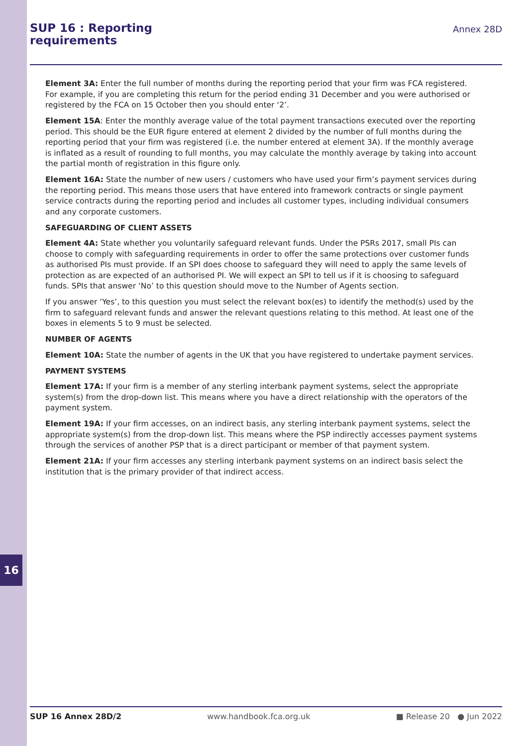16
SUP 16 : Reporting
requirements
Annex 28D
Element 3A: Enter the full number of months during the reporting period that your firm was FCA registered. For example, if you are completing this return for the period ending 31 December and you were authorised or registered by the FCA on 15 October then you should enter ‘2’.
Element 15A: Enter the monthly average value of the total payment transactions executed over the reporting period. This should be the EUR figure entered at element 2 divided by the number of full months during the reporting period that your firm was registered (i.e. the number entered at element 3A). If the monthly average is inflated as a result of rounding to full months, you may calculate the monthly average by taking into account the partial month of registration in this figure only.
Element 16A: State the number of new users / customers who have used your firm’s payment services during the reporting period. This means those users that have entered into framework contracts or single payment service contracts during the reporting period and includes all customer types, including individual consumers and any corporate customers.
SAFEGUARDING OF CLIENT ASSETS
Element 4A: State whether you voluntarily safeguard relevant funds. Under the PSRs 2017, small PIs can choose to comply with safeguarding requirements in order to offer the same protections over customer funds as authorised PIs must provide. If an SPI does choose to safeguard they will need to apply the same levels of protection as are expected of an authorised PI. We will expect an SPI to tell us if it is choosing to safeguard funds. SPIs that answer ‘No’ to this question should move to the Number of Agents section.
If you answer ‘Yes’, to this question you must select the relevant box(es) to identify the method(s) used by the firm to safeguard relevant funds and answer the relevant questions relating to this method. At least one of the boxes in elements 5 to 9 must be selected.
NUMBER OF AGENTS
Element 10A: State the number of agents in the UK that you have registered to undertake payment services.
PAYMENT SYSTEMS
Element 17A: If your firm is a member of any sterling interbank payment systems, select the appropriate system(s) from the drop-down list. This means where you have a direct relationship with the operators of the payment system.
Element 19A: If your firm accesses, on an indirect basis, any sterling interbank payment systems, select the appropriate system(s) from the drop-down list. This means where the PSP indirectly accesses payment systems through the services of another PSP that is a direct participant or member of that payment system.
Element 21A: If your firm accesses any sterling interbank payment systems on an indirect basis select the institution that is the primary provider of that indirect access.
SUP 16 Annex 28D/2 www.handbook.fca.org.uk ■ Release 20 ● Jun 2022